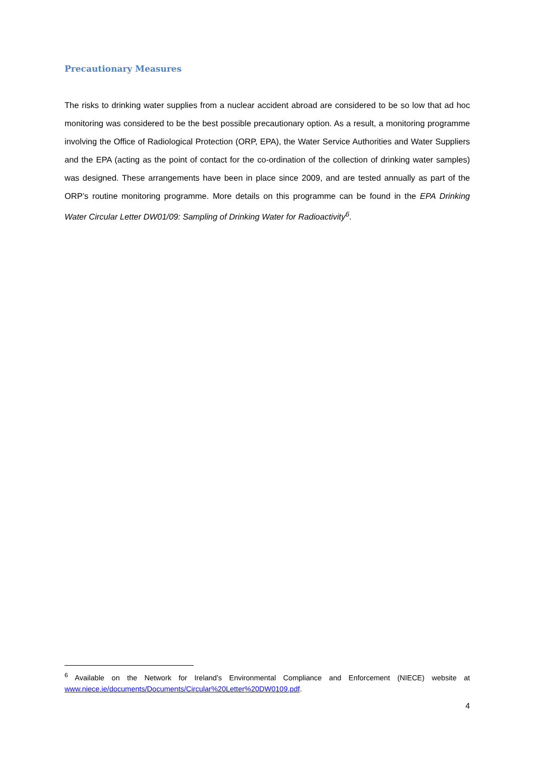Precautionary Measures
The risks to drinking water supplies from a nuclear accident abroad are considered to be so low that ad hoc monitoring was considered to be the best possible precautionary option. As a result, a monitoring programme involving the Office of Radiological Protection (ORP, EPA), the Water Service Authorities and Water Suppliers and the EPA (acting as the point of contact for the co-ordination of the collection of drinking water samples) was designed. These arrangements have been in place since 2009, and are tested annually as part of the ORP’s routine monitoring programme. More details on this programme can be found in the EPA Drinking Water Circular Letter DW01/09: Sampling of Drinking Water for Radioactivity<sup>6</sup>.
<sup>6</sup> Available on the Network for Ireland’s Environmental Compliance and Enforcement (NIECE) website at www.niece.ie/documents/Documents/Circular%20Letter%20DW0109.pdf.
4